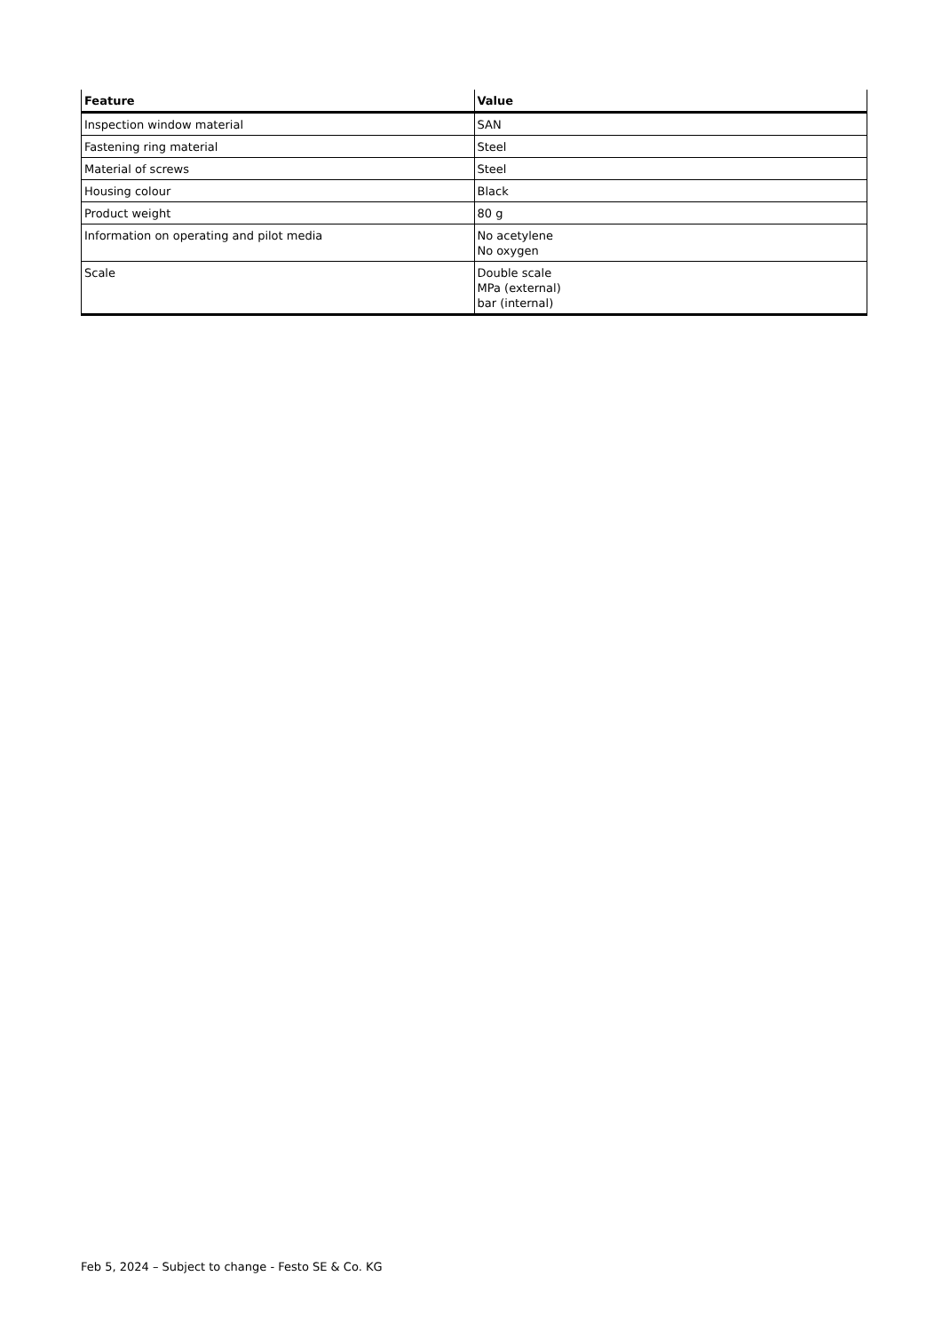| Feature | Value |
| --- | --- |
| Inspection window material | SAN |
| Fastening ring material | Steel |
| Material of screws | Steel |
| Housing colour | Black |
| Product weight | 80 g |
| Information on operating and pilot media | No acetylene No oxygen |
| Scale | Double scale MPa (external) bar (internal) |
Feb 5, 2024 – Subject to change - Festo SE & Co. KG